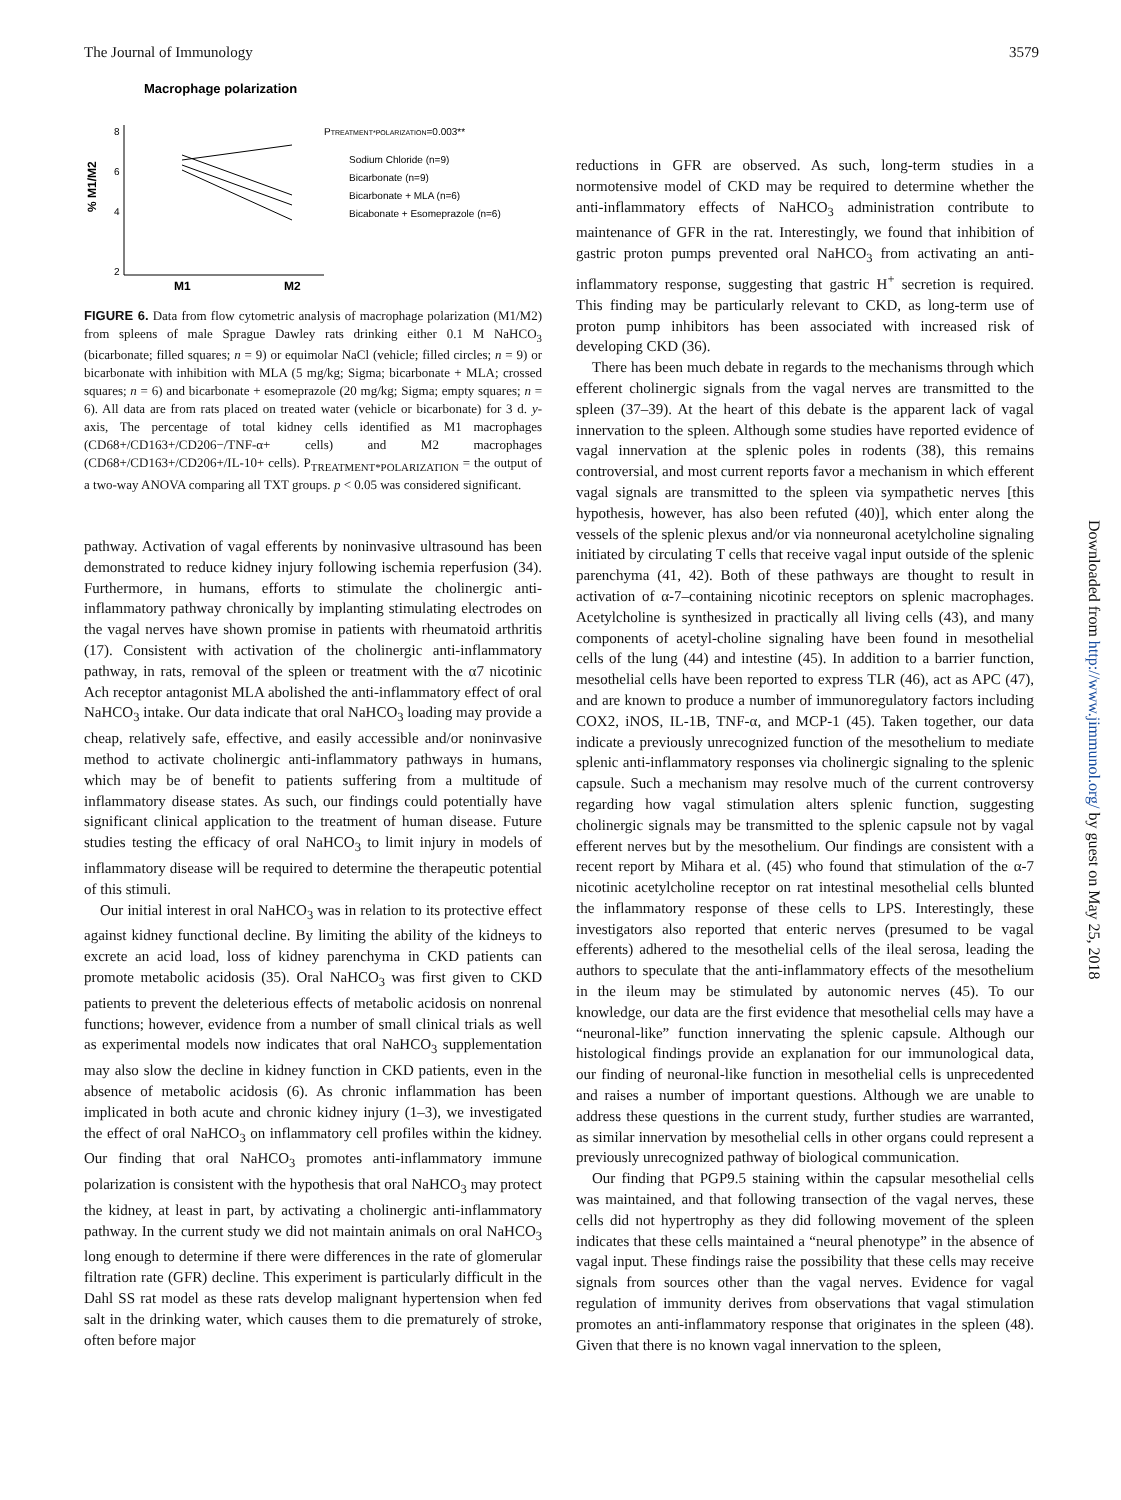The Journal of Immunology 3579
Macrophage polarization
% M1/M2
8
6
4
2
M1
M2
PTREATMENT*POLARIZATION=0.003**
Sodium Chloride (n=9)
Bicarbonate (n=9)
Bicarbonate + MLA (n=6)
Bicabonate + Esomeprazole (n=6)
FIGURE 6. Data from flow cytometric analysis of macrophage polarization (M1/M2) from spleens of male Sprague Dawley rats drinking either 0.1 M NaHCO<sub>3</sub> (bicarbonate; filled squares; n = 9) or equimolar NaCl (vehicle; filled circles; n = 9) or bicarbonate with inhibition with MLA (5 mg/kg; Sigma; bicarbonate + MLA; crossed squares; n = 6) and bicarbonate + esomeprazole (20 mg/kg; Sigma; empty squares; n = 6). All data are from rats placed on treated water (vehicle or bicarbonate) for 3 d. y-axis, The percentage of total kidney cells identified as M1 macrophages (CD68+/CD163+/CD206−/TNF-α+ cells) and M2 macrophages (CD68+/CD163+/CD206+/IL-10+ cells). P<sub>TREATMENT*POLARIZATION</sub> = the output of a two-way ANOVA comparing all TXT groups. p < 0.05 was considered significant.
pathway. Activation of vagal efferents by noninvasive ultrasound has been demonstrated to reduce kidney injury following ischemia reperfusion (34). Furthermore, in humans, efforts to stimulate the cholinergic anti-inflammatory pathway chronically by implanting stimulating electrodes on the vagal nerves have shown promise in patients with rheumatoid arthritis (17). Consistent with activation of the cholinergic anti-inflammatory pathway, in rats, removal of the spleen or treatment with the α7 nicotinic Ach receptor antagonist MLA abolished the anti-inflammatory effect of oral NaHCO<sub>3</sub> intake. Our data indicate that oral NaHCO<sub>3</sub> loading may provide a cheap, relatively safe, effective, and easily accessible and/or noninvasive method to activate cholinergic anti-inflammatory pathways in humans, which may be of benefit to patients suffering from a multitude of inflammatory disease states. As such, our findings could potentially have significant clinical application to the treatment of human disease. Future studies testing the efficacy of oral NaHCO<sub>3</sub> to limit injury in models of inflammatory disease will be required to determine the therapeutic potential of this stimuli.
Our initial interest in oral NaHCO<sub>3</sub> was in relation to its protective effect against kidney functional decline. By limiting the ability of the kidneys to excrete an acid load, loss of kidney parenchyma in CKD patients can promote metabolic acidosis (35). Oral NaHCO<sub>3</sub> was first given to CKD patients to prevent the deleterious effects of metabolic acidosis on nonrenal functions; however, evidence from a number of small clinical trials as well as experimental models now indicates that oral NaHCO<sub>3</sub> supplementation may also slow the decline in kidney function in CKD patients, even in the absence of metabolic acidosis (6). As chronic inflammation has been implicated in both acute and chronic kidney injury (1–3), we investigated the effect of oral NaHCO<sub>3</sub> on inflammatory cell profiles within the kidney. Our finding that oral NaHCO<sub>3</sub> promotes anti-inflammatory immune polarization is consistent with the hypothesis that oral NaHCO<sub>3</sub> may protect the kidney, at least in part, by activating a cholinergic anti-inflammatory pathway. In the current study we did not maintain animals on oral NaHCO<sub>3</sub> long enough to determine if there were differences in the rate of glomerular filtration rate (GFR) decline. This experiment is particularly difficult in the Dahl SS rat model as these rats develop malignant hypertension when fed salt in the drinking water, which causes them to die prematurely of stroke, often before major
reductions in GFR are observed. As such, long-term studies in a normotensive model of CKD may be required to determine whether the anti-inflammatory effects of NaHCO<sub>3</sub> administration contribute to maintenance of GFR in the rat. Interestingly, we found that inhibition of gastric proton pumps prevented oral NaHCO<sub>3</sub> from activating an anti-inflammatory response, suggesting that gastric H<sup>+</sup> secretion is required. This finding may be particularly relevant to CKD, as long-term use of proton pump inhibitors has been associated with increased risk of developing CKD (36).
There has been much debate in regards to the mechanisms through which efferent cholinergic signals from the vagal nerves are transmitted to the spleen (37–39). At the heart of this debate is the apparent lack of vagal innervation to the spleen. Although some studies have reported evidence of vagal innervation at the splenic poles in rodents (38), this remains controversial, and most current reports favor a mechanism in which efferent vagal signals are transmitted to the spleen via sympathetic nerves [this hypothesis, however, has also been refuted (40)], which enter along the vessels of the splenic plexus and/or via nonneuronal acetylcholine signaling initiated by circulating T cells that receive vagal input outside of the splenic parenchyma (41, 42). Both of these pathways are thought to result in activation of α-7–containing nicotinic receptors on splenic macrophages. Acetylcholine is synthesized in practically all living cells (43), and many components of acetyl-choline signaling have been found in mesothelial cells of the lung (44) and intestine (45). In addition to a barrier function, mesothelial cells have been reported to express TLR (46), act as APC (47), and are known to produce a number of immunoregulatory factors including COX2, iNOS, IL-1B, TNF-α, and MCP-1 (45). Taken together, our data indicate a previously unrecognized function of the mesothelium to mediate splenic anti-inflammatory responses via cholinergic signaling to the splenic capsule. Such a mechanism may resolve much of the current controversy regarding how vagal stimulation alters splenic function, suggesting cholinergic signals may be transmitted to the splenic capsule not by vagal efferent nerves but by the mesothelium. Our findings are consistent with a recent report by Mihara et al. (45) who found that stimulation of the α-7 nicotinic acetylcholine receptor on rat intestinal mesothelial cells blunted the inflammatory response of these cells to LPS. Interestingly, these investigators also reported that enteric nerves (presumed to be vagal efferents) adhered to the mesothelial cells of the ileal serosa, leading the authors to speculate that the anti-inflammatory effects of the mesothelium in the ileum may be stimulated by autonomic nerves (45). To our knowledge, our data are the first evidence that mesothelial cells may have a “neuronal-like” function innervating the splenic capsule. Although our histological findings provide an explanation for our immunological data, our finding of neuronal-like function in mesothelial cells is unprecedented and raises a number of important questions. Although we are unable to address these questions in the current study, further studies are warranted, as similar innervation by mesothelial cells in other organs could represent a previously unrecognized pathway of biological communication.
Our finding that PGP9.5 staining within the capsular mesothelial cells was maintained, and that following transection of the vagal nerves, these cells did not hypertrophy as they did following movement of the spleen indicates that these cells maintained a “neural phenotype” in the absence of vagal input. These findings raise the possibility that these cells may receive signals from sources other than the vagal nerves. Evidence for vagal regulation of immunity derives from observations that vagal stimulation promotes an anti-inflammatory response that originates in the spleen (48). Given that there is no known vagal innervation to the spleen,
Downloaded from http://www.jimmunol.org/ by guest on May 25, 2018